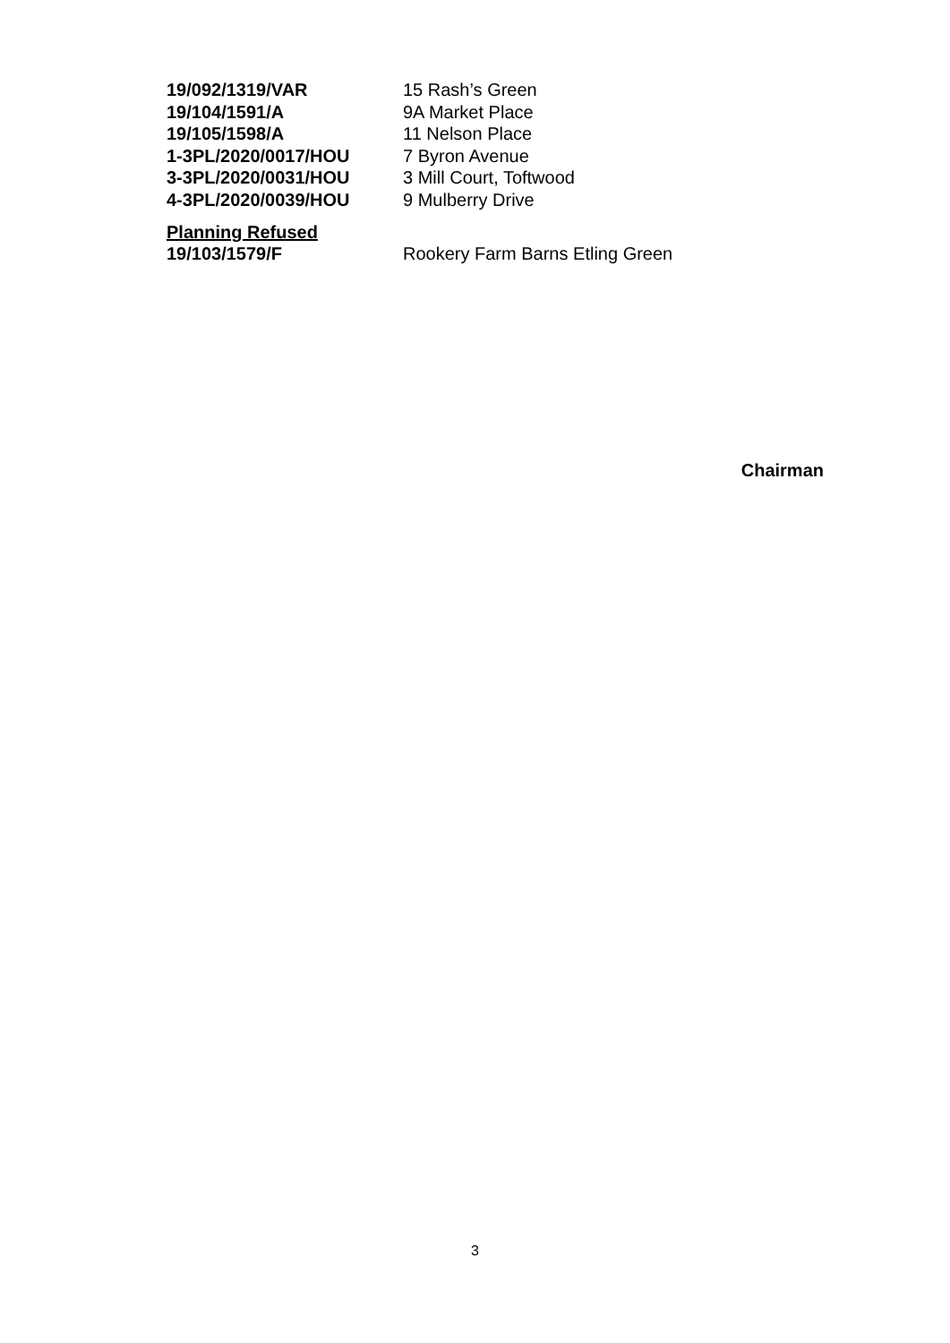19/092/1319/VAR 15 Rash’s Green
19/104/1591/A 9A Market Place
19/105/1598/A 11 Nelson Place
1-3PL/2020/0017/HOU 7 Byron Avenue
3-3PL/2020/0031/HOU 3 Mill Court, Toftwood
4-3PL/2020/0039/HOU 9 Mulberry Drive
Planning Refused
19/103/1579/F Rookery Farm Barns Etling Green
Chairman
3